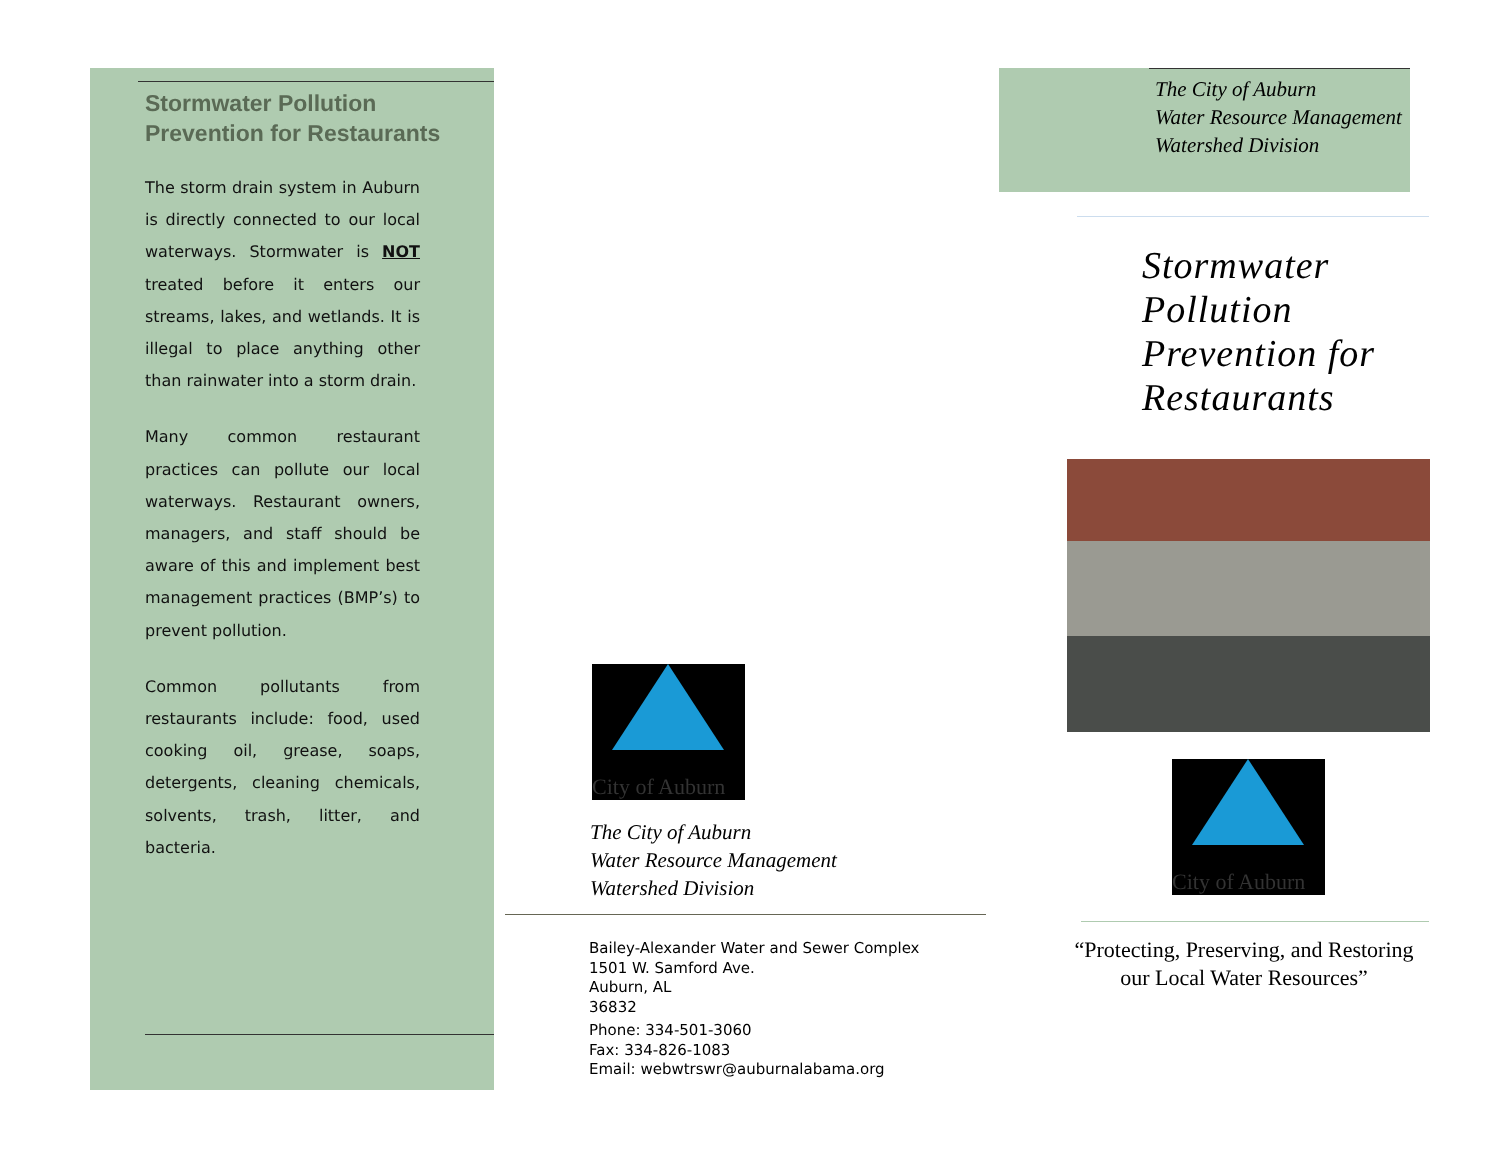Stormwater Pollution
Prevention for Restaurants
The storm drain system in Auburn is directly connected to our local waterways. Stormwater is NOT treated before it enters our streams, lakes, and wetlands. It is illegal to place anything other than rainwater into a storm drain.
Many common restaurant practices can pollute our local waterways. Restaurant owners, managers, and staff should be aware of this and implement best management practices (BMP’s) to prevent pollution.
Common pollutants from restaurants include: food, used cooking oil, grease, soaps, detergents, cleaning chemicals, solvents, trash, litter, and bacteria.
City of Auburn
The City of Auburn
Water Resource Management
Watershed Division
Bailey-Alexander Water and Sewer Complex
1501 W. Samford Ave.
Auburn, AL
36832
Phone: 334-501-3060
Fax: 334-826-1083
Email: webwtrswr@auburnalabama.org
The City of Auburn
Water Resource Management
Watershed Division
Stormwater Pollution Prevention for Restaurants
City of Auburn
“Protecting, Preserving, and Restoring our Local Water Resources”